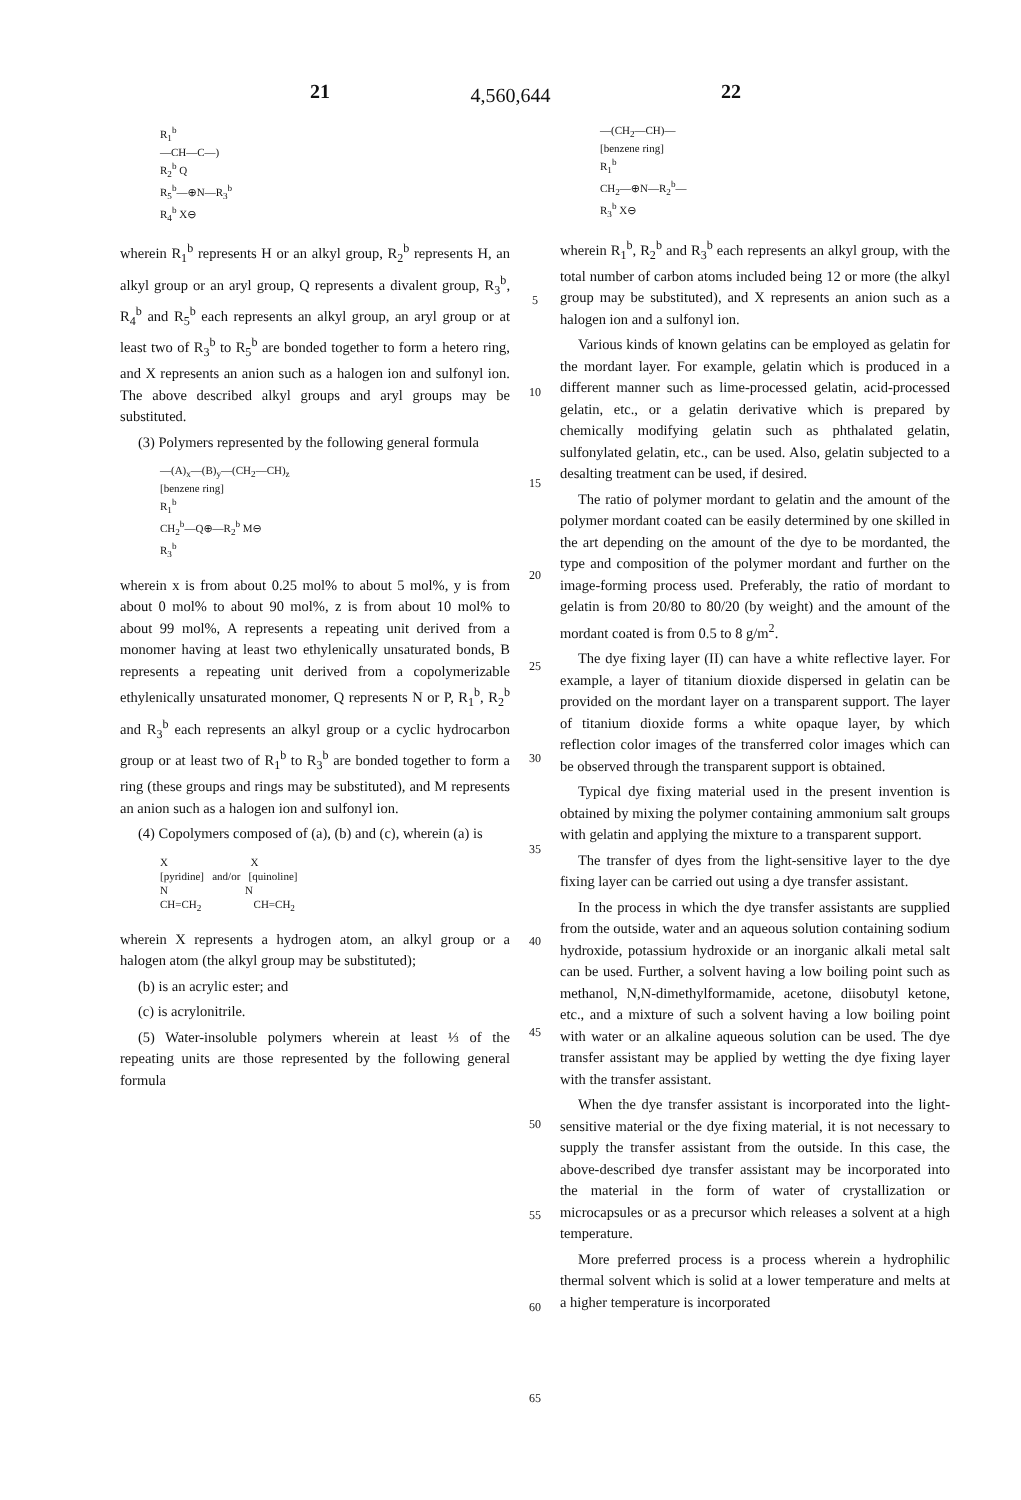4,560,644
21 22
R<sub>1</sub><sup>b</sup>
—CH—C—)
R<sub>2</sub><sup>b</sup> Q
R<sub>5</sub><sup>b</sup>—⊕N—R<sub>3</sub><sup>b</sup>
R<sub>4</sub><sup>b</sup> X⊖
wherein R<sub>1</sub><sup>b</sup> represents H or an alkyl group, R<sub>2</sub><sup>b</sup> represents H, an alkyl group or an aryl group, Q represents a divalent group, R<sub>3</sub><sup>b</sup>, R<sub>4</sub><sup>b</sup> and R<sub>5</sub><sup>b</sup> each represents an alkyl group, an aryl group or at least two of R<sub>3</sub><sup>b</sup> to R<sub>5</sub><sup>b</sup> are bonded together to form a hetero ring, and X represents an anion such as a halogen ion and sulfonyl ion. The above described alkyl groups and aryl groups may be substituted.
(3) Polymers represented by the following general formula
—(A)<sub>x</sub>—(B)<sub>y</sub>—(CH<sub>2</sub>—CH)<sub>z</sub>
[benzene ring]
R<sub>1</sub><sup>b</sup>
CH<sub>2</sub><sup>b</sup>—Q⊕—R<sub>2</sub><sup>b</sup> M⊖
R<sub>3</sub><sup>b</sup>
wherein x is from about 0.25 mol% to about 5 mol%, y is from about 0 mol% to about 90 mol%, z is from about 10 mol% to about 99 mol%, A represents a repeating unit derived from a monomer having at least two ethylenically unsaturated bonds, B represents a repeating unit derived from a copolymerizable ethylenically unsaturated monomer, Q represents N or P, R<sub>1</sub><sup>b</sup>, R<sub>2</sub><sup>b</sup> and R<sub>3</sub><sup>b</sup> each represents an alkyl group or a cyclic hydrocarbon group or at least two of R<sub>1</sub><sup>b</sup> to R<sub>3</sub><sup>b</sup> are bonded together to form a ring (these groups and rings may be substituted), and M represents an anion such as a halogen ion and sulfonyl ion.
(4) Copolymers composed of (a), (b) and (c), wherein (a) is
X X
[pyridine] and/or [quinoline]
N N
CH=CH<sub>2</sub> CH=CH<sub>2</sub>
wherein X represents a hydrogen atom, an alkyl group or a halogen atom (the alkyl group may be substituted);
(b) is an acrylic ester; and
(c) is acrylonitrile.
(5) Water-insoluble polymers wherein at least ⅓ of the repeating units are those represented by the following general formula
5
10
15
20
25
30
35
40
45
50
55
60
65
—(CH<sub>2</sub>—CH)—
[benzene ring]
R<sub>1</sub><sup>b</sup>
CH<sub>2</sub>—⊕N—R<sub>2</sub><sup>b</sup>—
R<sub>3</sub><sup>b</sup> X⊖
wherein R<sub>1</sub><sup>b</sup>, R<sub>2</sub><sup>b</sup> and R<sub>3</sub><sup>b</sup> each represents an alkyl group, with the total number of carbon atoms included being 12 or more (the alkyl group may be substituted), and X represents an anion such as a halogen ion and a sulfonyl ion.
Various kinds of known gelatins can be employed as gelatin for the mordant layer. For example, gelatin which is produced in a different manner such as lime-processed gelatin, acid-processed gelatin, etc., or a gelatin derivative which is prepared by chemically modifying gelatin such as phthalated gelatin, sulfonylated gelatin, etc., can be used. Also, gelatin subjected to a desalting treatment can be used, if desired.
The ratio of polymer mordant to gelatin and the amount of the polymer mordant coated can be easily determined by one skilled in the art depending on the amount of the dye to be mordanted, the type and composition of the polymer mordant and further on the image-forming process used. Preferably, the ratio of mordant to gelatin is from 20/80 to 80/20 (by weight) and the amount of the mordant coated is from 0.5 to 8 g/m<sup>2</sup>.
The dye fixing layer (II) can have a white reflective layer. For example, a layer of titanium dioxide dispersed in gelatin can be provided on the mordant layer on a transparent support. The layer of titanium dioxide forms a white opaque layer, by which reflection color images of the transferred color images which can be observed through the transparent support is obtained.
Typical dye fixing material used in the present invention is obtained by mixing the polymer containing ammonium salt groups with gelatin and applying the mixture to a transparent support.
The transfer of dyes from the light-sensitive layer to the dye fixing layer can be carried out using a dye transfer assistant.
In the process in which the dye transfer assistants are supplied from the outside, water and an aqueous solution containing sodium hydroxide, potassium hydroxide or an inorganic alkali metal salt can be used. Further, a solvent having a low boiling point such as methanol, N,N-dimethylformamide, acetone, diisobutyl ketone, etc., and a mixture of such a solvent having a low boiling point with water or an alkaline aqueous solution can be used. The dye transfer assistant may be applied by wetting the dye fixing layer with the transfer assistant.
When the dye transfer assistant is incorporated into the light-sensitive material or the dye fixing material, it is not necessary to supply the transfer assistant from the outside. In this case, the above-described dye transfer assistant may be incorporated into the material in the form of water of crystallization or microcapsules or as a precursor which releases a solvent at a high temperature.
More preferred process is a process wherein a hydrophilic thermal solvent which is solid at a lower temperature and melts at a higher temperature is incorporated